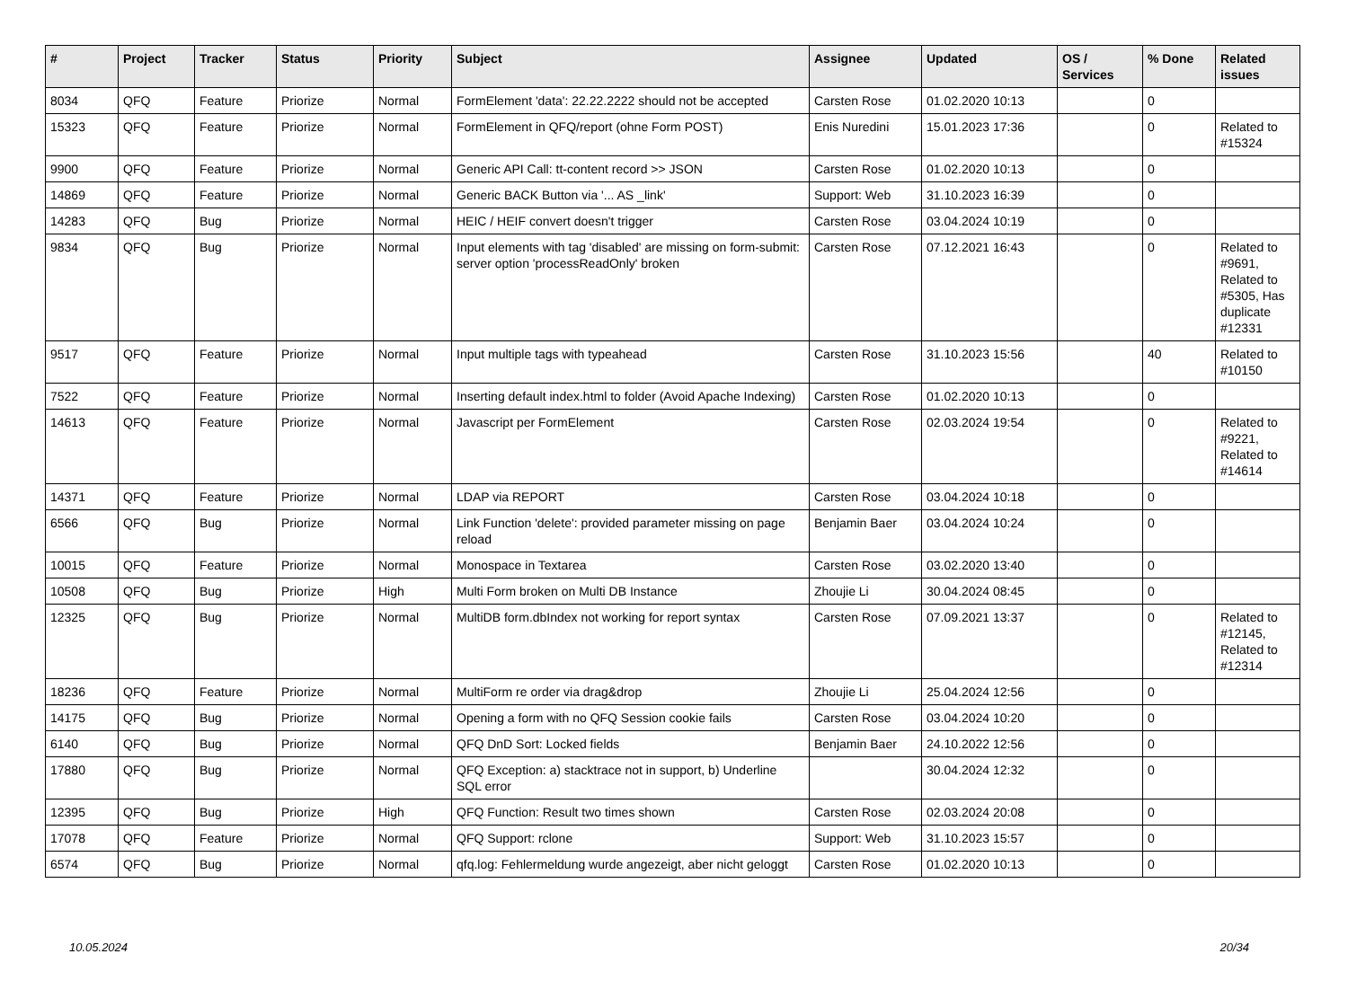| # | Project | Tracker | Status | Priority | Subject | Assignee | Updated | OS / Services | % Done | Related issues |
| --- | --- | --- | --- | --- | --- | --- | --- | --- | --- | --- |
| 8034 | QFQ | Feature | Priorize | Normal | FormElement 'data': 22.22.2222 should not be accepted | Carsten Rose | 01.02.2020 10:13 | | 0 | |
| 15323 | QFQ | Feature | Priorize | Normal | FormElement in QFQ/report (ohne Form POST) | Enis Nuredini | 15.01.2023 17:36 | | 0 | Related to #15324 |
| 9900 | QFQ | Feature | Priorize | Normal | Generic API Call: tt-content record >> JSON | Carsten Rose | 01.02.2020 10:13 | | 0 | |
| 14869 | QFQ | Feature | Priorize | Normal | Generic BACK Button via '... AS _link' | Support: Web | 31.10.2023 16:39 | | 0 | |
| 14283 | QFQ | Bug | Priorize | Normal | HEIC / HEIF convert doesn't trigger | Carsten Rose | 03.04.2024 10:19 | | 0 | |
| 9834 | QFQ | Bug | Priorize | Normal | Input elements with tag 'disabled' are missing on form-submit: server option 'processReadOnly' broken | Carsten Rose | 07.12.2021 16:43 | | 0 | Related to #9691, Related to #5305, Has duplicate #12331 |
| 9517 | QFQ | Feature | Priorize | Normal | Input multiple tags with typeahead | Carsten Rose | 31.10.2023 15:56 | | 40 | Related to #10150 |
| 7522 | QFQ | Feature | Priorize | Normal | Inserting default index.html to folder (Avoid Apache Indexing) | Carsten Rose | 01.02.2020 10:13 | | 0 | |
| 14613 | QFQ | Feature | Priorize | Normal | Javascript per FormElement | Carsten Rose | 02.03.2024 19:54 | | 0 | Related to #9221, Related to #14614 |
| 14371 | QFQ | Feature | Priorize | Normal | LDAP via REPORT | Carsten Rose | 03.04.2024 10:18 | | 0 | |
| 6566 | QFQ | Bug | Priorize | Normal | Link Function 'delete': provided parameter missing on page reload | Benjamin Baer | 03.04.2024 10:24 | | 0 | |
| 10015 | QFQ | Feature | Priorize | Normal | Monospace in Textarea | Carsten Rose | 03.02.2020 13:40 | | 0 | |
| 10508 | QFQ | Bug | Priorize | High | Multi Form broken on Multi DB Instance | Zhoujie Li | 30.04.2024 08:45 | | 0 | |
| 12325 | QFQ | Bug | Priorize | Normal | MultiDB form.dbIndex not working for report syntax | Carsten Rose | 07.09.2021 13:37 | | 0 | Related to #12145, Related to #12314 |
| 18236 | QFQ | Feature | Priorize | Normal | MultiForm re order via drag&drop | Zhoujie Li | 25.04.2024 12:56 | | 0 | |
| 14175 | QFQ | Bug | Priorize | Normal | Opening a form with no QFQ Session cookie fails | Carsten Rose | 03.04.2024 10:20 | | 0 | |
| 6140 | QFQ | Bug | Priorize | Normal | QFQ DnD Sort: Locked fields | Benjamin Baer | 24.10.2022 12:56 | | 0 | |
| 17880 | QFQ | Bug | Priorize | Normal | QFQ Exception: a) stacktrace not in support, b) Underline SQL error | | 30.04.2024 12:32 | | 0 | |
| 12395 | QFQ | Bug | Priorize | High | QFQ Function: Result two times shown | Carsten Rose | 02.03.2024 20:08 | | 0 | |
| 17078 | QFQ | Feature | Priorize | Normal | QFQ Support: rclone | Support: Web | 31.10.2023 15:57 | | 0 | |
| 6574 | QFQ | Bug | Priorize | Normal | qfq.log: Fehlermeldung wurde angezeigt, aber nicht geloggt | Carsten Rose | 01.02.2020 10:13 | | 0 | |
10.05.2024 20/34